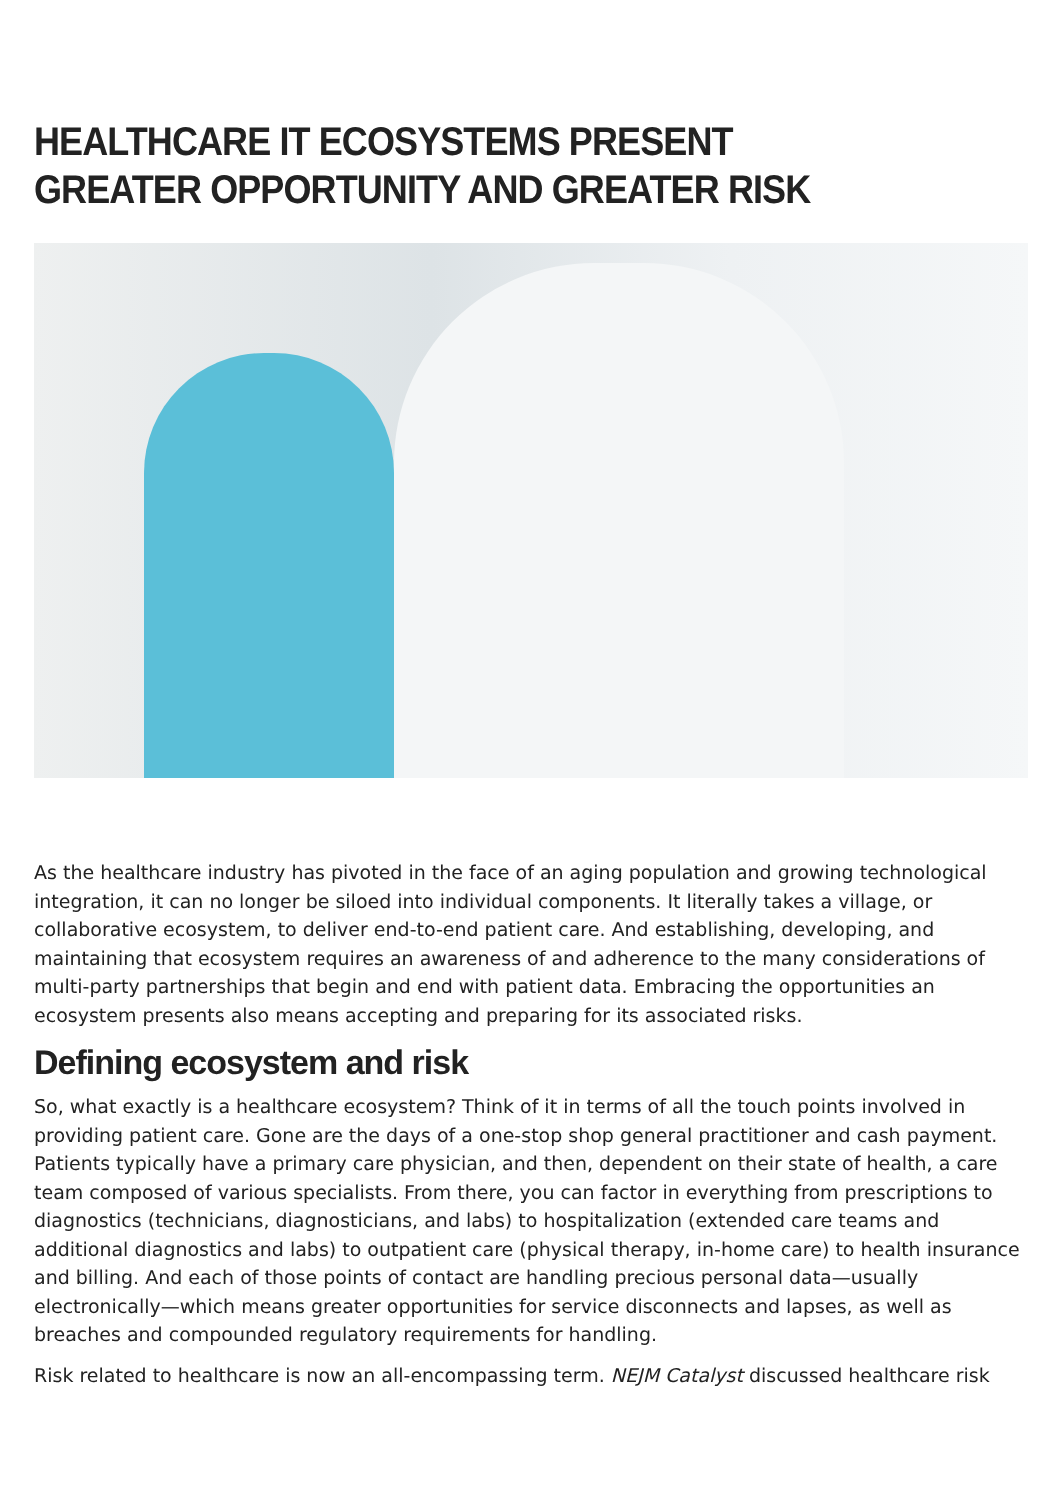HEALTHCARE IT ECOSYSTEMS PRESENT GREATER OPPORTUNITY AND GREATER RISK
As the healthcare industry has pivoted in the face of an aging population and growing technological integration, it can no longer be siloed into individual components. It literally takes a village, or collaborative ecosystem, to deliver end-to-end patient care. And establishing, developing, and maintaining that ecosystem requires an awareness of and adherence to the many considerations of multi-party partnerships that begin and end with patient data. Embracing the opportunities an ecosystem presents also means accepting and preparing for its associated risks.
Defining ecosystem and risk
So, what exactly is a healthcare ecosystem? Think of it in terms of all the touch points involved in providing patient care. Gone are the days of a one-stop shop general practitioner and cash payment. Patients typically have a primary care physician, and then, dependent on their state of health, a care team composed of various specialists. From there, you can factor in everything from prescriptions to diagnostics (technicians, diagnosticians, and labs) to hospitalization (extended care teams and additional diagnostics and labs) to outpatient care (physical therapy, in-home care) to health insurance and billing. And each of those points of contact are handling precious personal data—usually electronically—which means greater opportunities for service disconnects and lapses, as well as breaches and compounded regulatory requirements for handling.
Risk related to healthcare is now an all-encompassing term. NEJM Catalyst discussed healthcare risk